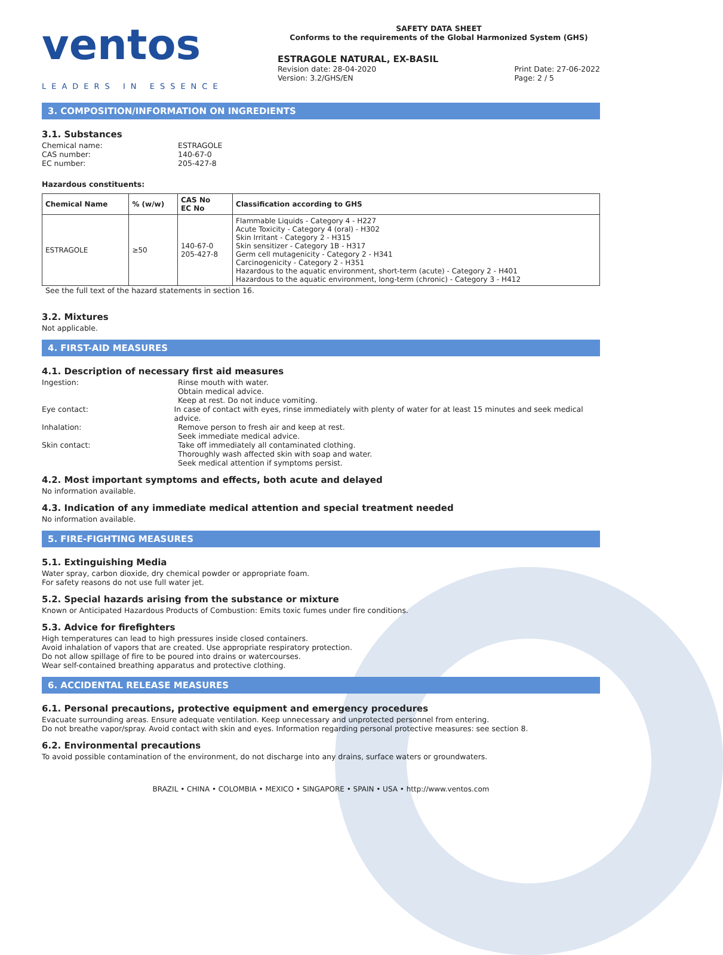ventos
LEADERS IN ESSENCE
SAFETY DATA SHEET
Conforms to the requirements of the Global Harmonized System (GHS)
ESTRAGOLE NATURAL, EX-BASIL
Revision date: 28-04-2020
Version: 3.2/GHS/EN
Print Date: 27-06-2022
Page: 2 / 5
3. COMPOSITION/INFORMATION ON INGREDIENTS
3.1. Substances
Chemical name: ESTRAGOLE
CAS number: 140-67-0
EC number: 205-427-8
Hazardous constituents:
| Chemical Name | % (w/w) | CAS No EC No | Classification according to GHS |
| --- | --- | --- | --- |
| ESTRAGOLE | ≥50 | 140-67-0 205-427-8 | Flammable Liquids - Category 4 - H227 Acute Toxicity - Category 4 (oral) - H302 Skin Irritant - Category 2 - H315 Skin sensitizer - Category 1B - H317 Germ cell mutagenicity - Category 2 - H341 Carcinogenicity - Category 2 - H351 Hazardous to the aquatic environment, short-term (acute) - Category 2 - H401 Hazardous to the aquatic environment, long-term (chronic) - Category 3 - H412 |
See the full text of the hazard statements in section 16.
3.2. Mixtures
Not applicable.
4. FIRST-AID MEASURES
4.1. Description of necessary first aid measures
Ingestion: Rinse mouth with water.
Obtain medical advice.
Keep at rest. Do not induce vomiting.
Eye contact: In case of contact with eyes, rinse immediately with plenty of water for at least 15 minutes and seek medical advice.
Inhalation: Remove person to fresh air and keep at rest.
Seek immediate medical advice.
Skin contact: Take off immediately all contaminated clothing.
Thoroughly wash affected skin with soap and water.
Seek medical attention if symptoms persist.
4.2. Most important symptoms and effects, both acute and delayed
No information available.
4.3. Indication of any immediate medical attention and special treatment needed
No information available.
5. FIRE-FIGHTING MEASURES
5.1. Extinguishing Media
Water spray, carbon dioxide, dry chemical powder or appropriate foam.
For safety reasons do not use full water jet.
5.2. Special hazards arising from the substance or mixture
Known or Anticipated Hazardous Products of Combustion: Emits toxic fumes under fire conditions.
5.3. Advice for firefighters
High temperatures can lead to high pressures inside closed containers.
Avoid inhalation of vapors that are created. Use appropriate respiratory protection.
Do not allow spillage of fire to be poured into drains or watercourses.
Wear self-contained breathing apparatus and protective clothing.
6. ACCIDENTAL RELEASE MEASURES
6.1. Personal precautions, protective equipment and emergency procedures
Evacuate surrounding areas. Ensure adequate ventilation. Keep unnecessary and unprotected personnel from entering.
Do not breathe vapor/spray. Avoid contact with skin and eyes. Information regarding personal protective measures: see section 8.
6.2. Environmental precautions
To avoid possible contamination of the environment, do not discharge into any drains, surface waters or groundwaters.
BRAZIL • CHINA • COLOMBIA • MEXICO • SINGAPORE • SPAIN • USA • http://www.ventos.com